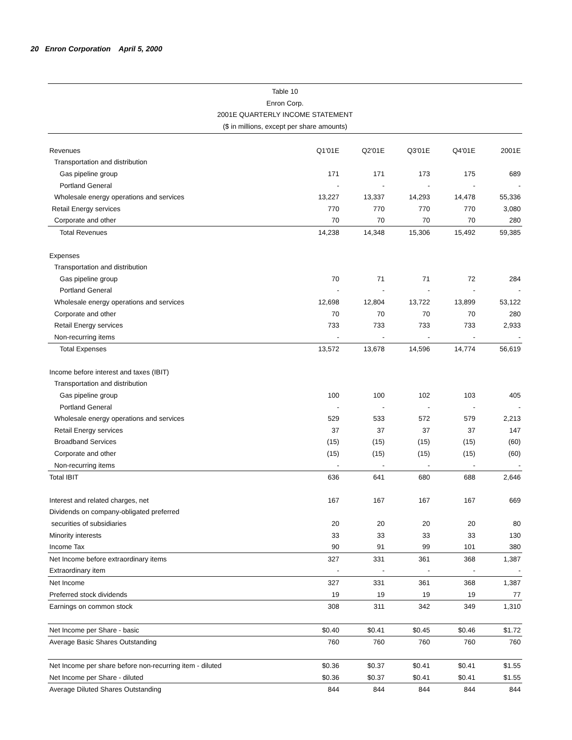20 Enron Corporation April 5, 2000
Table 10
Enron Corp.
2001E QUARTERLY INCOME STATEMENT
($ in millions, except per share amounts)
| Revenues | Q1'01E | Q2'01E | Q3'01E | Q4'01E | 2001E |
| --- | --- | --- | --- | --- | --- |
| Transportation and distribution | | | | | |
| Gas pipeline group | 171 | 171 | 173 | 175 | 689 |
| Portland General | - | - | - | - | - |
| Wholesale energy operations and services | 13,227 | 13,337 | 14,293 | 14,478 | 55,336 |
| Retail Energy services | 770 | 770 | 770 | 770 | 3,080 |
| Corporate and other | 70 | 70 | 70 | 70 | 280 |
| Total Revenues | 14,238 | 14,348 | 15,306 | 15,492 | 59,385 |
| Expenses | | | | | |
| Transportation and distribution | | | | | |
| Gas pipeline group | 70 | 71 | 71 | 72 | 284 |
| Portland General | - | - | - | - | - |
| Wholesale energy operations and services | 12,698 | 12,804 | 13,722 | 13,899 | 53,122 |
| Corporate and other | 70 | 70 | 70 | 70 | 280 |
| Retail Energy services | 733 | 733 | 733 | 733 | 2,933 |
| Non-recurring items | - | - | - | - | - |
| Total Expenses | 13,572 | 13,678 | 14,596 | 14,774 | 56,619 |
| Income before interest and taxes (IBIT) | | | | | |
| Transportation and distribution | | | | | |
| Gas pipeline group | 100 | 100 | 102 | 103 | 405 |
| Portland General | - | - | - | - | - |
| Wholesale energy operations and services | 529 | 533 | 572 | 579 | 2,213 |
| Retail Energy services | 37 | 37 | 37 | 37 | 147 |
| Broadband Services | (15) | (15) | (15) | (15) | (60) |
| Corporate and other | (15) | (15) | (15) | (15) | (60) |
| Non-recurring items | - | - | - | - | - |
| Total IBIT | 636 | 641 | 680 | 688 | 2,646 |
| Interest and related charges, net | 167 | 167 | 167 | 167 | 669 |
| Dividends on company-obligated preferred | | | | | |
| securities of subsidiaries | 20 | 20 | 20 | 20 | 80 |
| Minority interests | 33 | 33 | 33 | 33 | 130 |
| Income Tax | 90 | 91 | 99 | 101 | 380 |
| Net Income before extraordinary items | 327 | 331 | 361 | 368 | 1,387 |
| Extraordinary item | - | - | - | - | - |
| Net Income | 327 | 331 | 361 | 368 | 1,387 |
| Preferred stock dividends | 19 | 19 | 19 | 19 | 77 |
| Earnings on common stock | 308 | 311 | 342 | 349 | 1,310 |
| Net Income per Share - basic | $0.40 | $0.41 | $0.45 | $0.46 | $1.72 |
| Average Basic Shares Outstanding | 760 | 760 | 760 | 760 | 760 |
| Net Income per share before non-recurring item - diluted | $0.36 | $0.37 | $0.41 | $0.41 | $1.55 |
| Net Income per Share - diluted | $0.36 | $0.37 | $0.41 | $0.41 | $1.55 |
| Average Diluted Shares Outstanding | 844 | 844 | 844 | 844 | 844 |